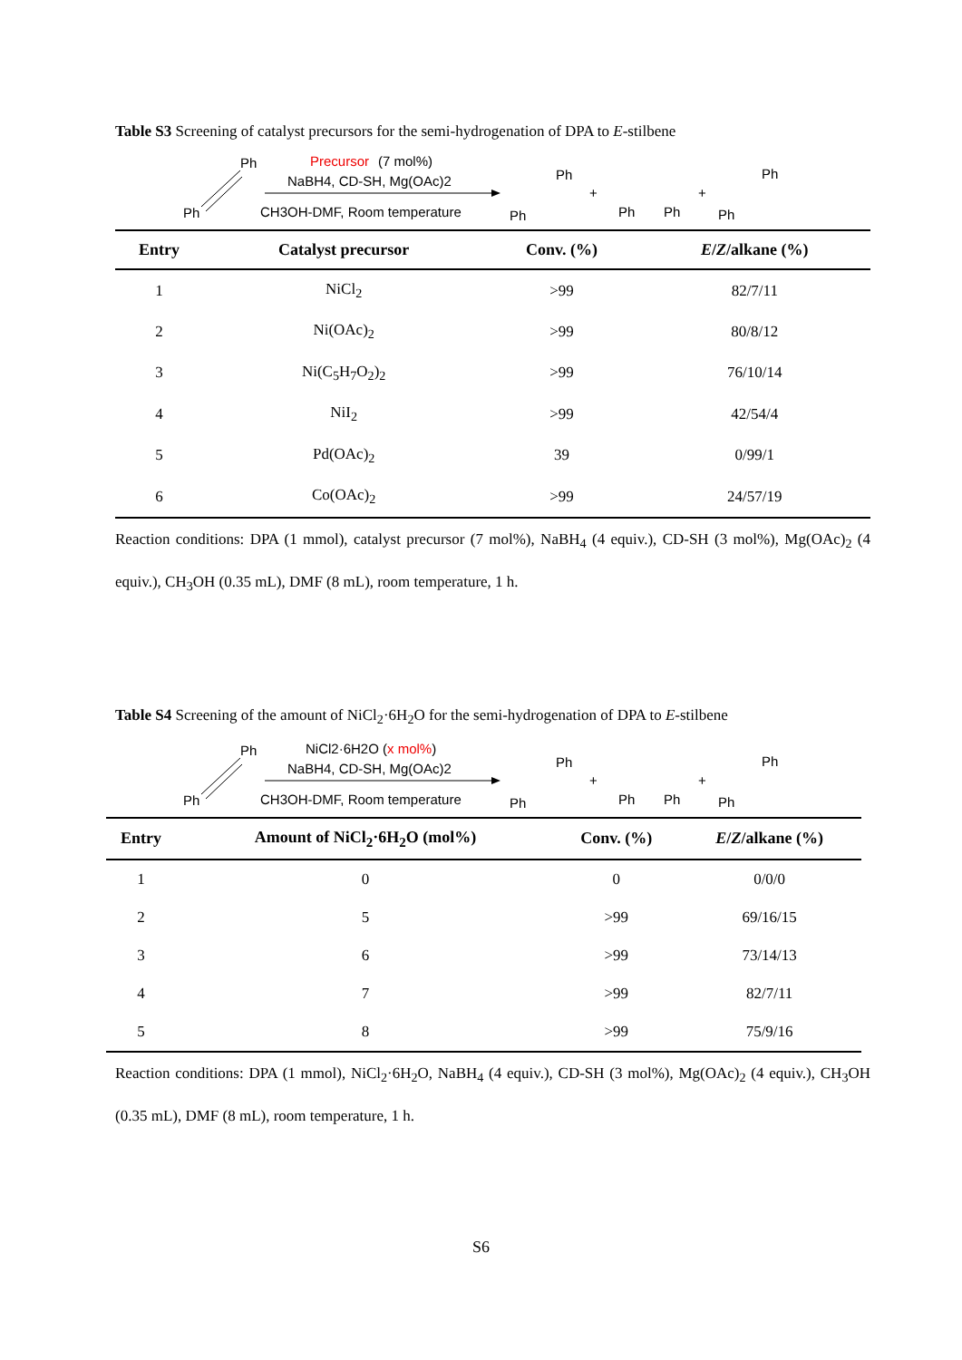Table S3 Screening of catalyst precursors for the semi-hydrogenation of DPA to E-stilbene
Ph
Ph
Precursor
(7 mol%)
NaBH4, CD-SH, Mg(OAc)2
CH3OH-DMF, Room temperature
Ph
Ph
+
Ph
Ph
+
Ph
Ph
| Entry | Catalyst precursor | Conv. (%) | E / Z /alkane (%) |
| --- | --- | --- | --- |
| 1 | NiCl<sub>2</sub> | >99 | 82/7/11 |
| 2 | Ni(OAc)<sub>2</sub> | >99 | 80/8/12 |
| 3 | Ni(C<sub>5</sub>H<sub>7</sub>O<sub>2</sub>)<sub>2</sub> | >99 | 76/10/14 |
| 4 | NiI<sub>2</sub> | >99 | 42/54/4 |
| 5 | Pd(OAc)<sub>2</sub> | 39 | 0/99/1 |
| 6 | Co(OAc)<sub>2</sub> | >99 | 24/57/19 |
Reaction conditions: DPA (1 mmol), catalyst precursor (7 mol%), NaBH<sub>4</sub> (4 equiv.), CD-SH (3 mol%), Mg(OAc)<sub>2</sub> (4 equiv.), CH<sub>3</sub>OH (0.35 mL), DMF (8 mL), room temperature, 1 h.
Table S4 Screening of the amount of NiCl<sub>2</sub>·6H<sub>2</sub>O for the semi-hydrogenation of DPA to E-stilbene
Ph
Ph
NiCl2·6H2O (x mol%)
NaBH4, CD-SH, Mg(OAc)2
CH3OH-DMF, Room temperature
Ph
Ph
+
Ph
Ph
+
Ph
Ph
| Entry | Amount of NiCl<sub>2</sub>·6H<sub>2</sub>O (mol%) | Conv. (%) | E / Z /alkane (%) |
| --- | --- | --- | --- |
| 1 | 0 | 0 | 0/0/0 |
| 2 | 5 | >99 | 69/16/15 |
| 3 | 6 | >99 | 73/14/13 |
| 4 | 7 | >99 | 82/7/11 |
| 5 | 8 | >99 | 75/9/16 |
Reaction conditions: DPA (1 mmol), NiCl<sub>2</sub>·6H<sub>2</sub>O, NaBH<sub>4</sub> (4 equiv.), CD-SH (3 mol%), Mg(OAc)<sub>2</sub> (4 equiv.), CH<sub>3</sub>OH (0.35 mL), DMF (8 mL), room temperature, 1 h.
S6